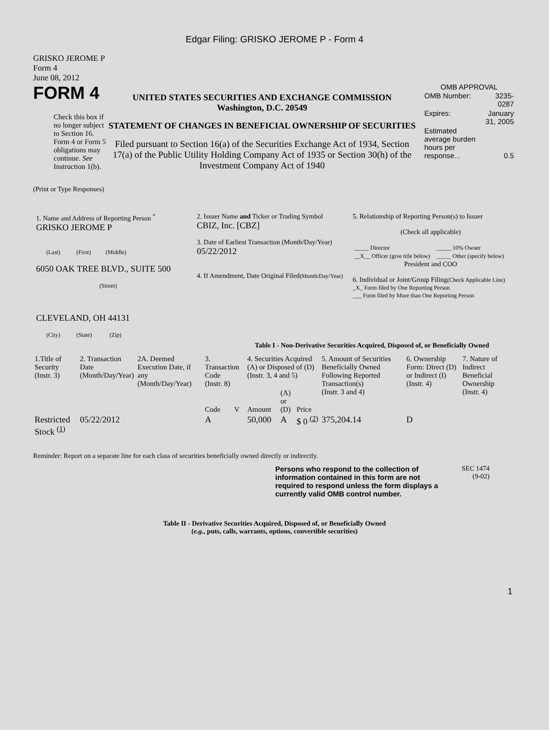Edgar Filing: GRISKO JEROME P - Form 4
GRISKO JEROME P
Form 4
June 08, 2012
FORM 4
Check this box if no longer subject to Section 16. Form 4 or Form 5 obligations may continue. See Instruction 1(b).
UNITED STATES SECURITIES AND EXCHANGE COMMISSION
Washington, D.C. 20549
STATEMENT OF CHANGES IN BENEFICIAL OWNERSHIP OF SECURITIES
Filed pursuant to Section 16(a) of the Securities Exchange Act of 1934, Section 17(a) of the Public Utility Holding Company Act of 1935 or Section 30(h) of the Investment Company Act of 1940
OMB APPROVAL
| OMB Number: | 3235-0287 |
| Expires: | January 31, 2005 |
| Estimated average burden hours per response... | 0.5 |
(Print or Type Responses)
1. Name and Address of Reporting Person <sup>*</sup>
GRISKO JEROME P
(Last) (First) (Middle)
6050 OAK TREE BLVD., SUITE 500
(Street)
CLEVELAND, OH 44131
(City) (State) (Zip)
2. Issuer Name and Ticker or Trading Symbol
CBIZ, Inc. [CBZ]
3. Date of Earliest Transaction (Month/Day/Year)
05/22/2012
4. If Amendment, Date Original Filed(Month/Day/Year)
5. Relationship of Reporting Person(s) to Issuer
(Check all applicable)
| _____ Director | _____ 10% Owner |
| __X__ Officer (give title below) | _____ Other (specify below) |
President and COO
6. Individual or Joint/Group Filing(Check Applicable Line)
_X_ Form filed by One Reporting Person
___ Form filed by More than One Reporting Person
Table I - Non-Derivative Securities Acquired, Disposed of, or Beneficially Owned
| 1.Title of Security (Instr. 3) | 2. Transaction Date (Month/Day/Year) | 2A. Deemed Execution Date, if any (Month/Day/Year) | 3. Transaction Code (Instr. 8) | | 4. Securities Acquired (A) or Disposed of (D) (Instr. 3, 4 and 5) | | | 5. Amount of Securities Beneficially Owned Following Reported Transaction(s) (Instr. 3 and 4) | 6. Ownership Form: Direct (D) or Indirect (I) (Instr. 4) | 7. Nature of Indirect Beneficial Ownership (Instr. 4) |
| --- | --- | --- | --- | --- | --- | --- | --- | --- | --- | --- |
| | | | Code | V | Amount | (A) or (D) | Price | | | |
| Restricted Stock <sup>(1)</sup> | 05/22/2012 | | A | | 50,000 | A | $ 0 <sup>(2)</sup> | 375,204.14 | D | |
Reminder: Report on a separate line for each class of securities beneficially owned directly or indirectly.
Persons who respond to the collection of information contained in this form are not required to respond unless the form displays a currently valid OMB control number.
SEC 1474
(9-02)
Table II - Derivative Securities Acquired, Disposed of, or Beneficially Owned
(e.g., puts, calls, warrants, options, convertible securities)
1